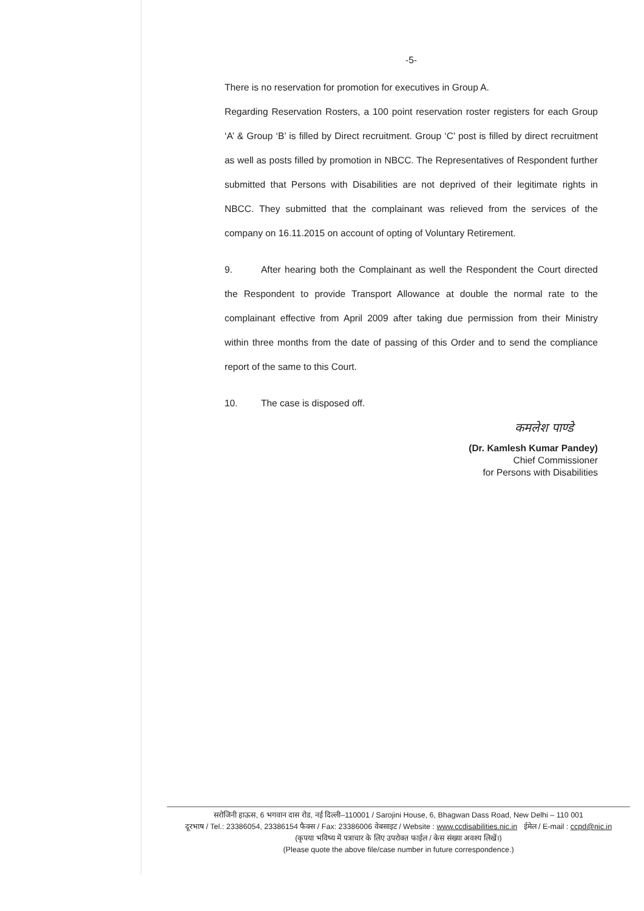-5-
There is no reservation for promotion for executives in Group A.
Regarding Reservation Rosters, a 100 point reservation roster registers for each Group ‘A’ & Group ‘B’ is filled by Direct recruitment. Group ‘C’ post is filled by direct recruitment as well as posts filled by promotion in NBCC. The Representatives of Respondent further submitted that Persons with Disabilities are not deprived of their legitimate rights in NBCC. They submitted that the complainant was relieved from the services of the company on 16.11.2015 on account of opting of Voluntary Retirement.
9. After hearing both the Complainant as well the Respondent the Court directed the Respondent to provide Transport Allowance at double the normal rate to the complainant effective from April 2009 after taking due permission from their Ministry within three months from the date of passing of this Order and to send the compliance report of the same to this Court.
10. The case is disposed off.
कमलेश पाण्डे
(Dr. Kamlesh Kumar Pandey)
Chief Commissioner
for Persons with Disabilities
सरोजिनी हाऊस, 6 भगवान दास रोड, नई दिल्ली–110001 / Sarojini House, 6, Bhagwan Dass Road, New Delhi – 110 001
दूरभाष / Tel.: 23386054, 23386154 फैक्स / Fax: 23386006 वेबसाइट / Website : www.ccdisabilities.nic.in ईमेल / E-mail : ccpd@nic.in
(कृपया भविष्य में पत्राचार के लिए उपरोक्त फाईल / केस संख्या अवश्य लिखें।)
(Please quote the above file/case number in future correspondence.)